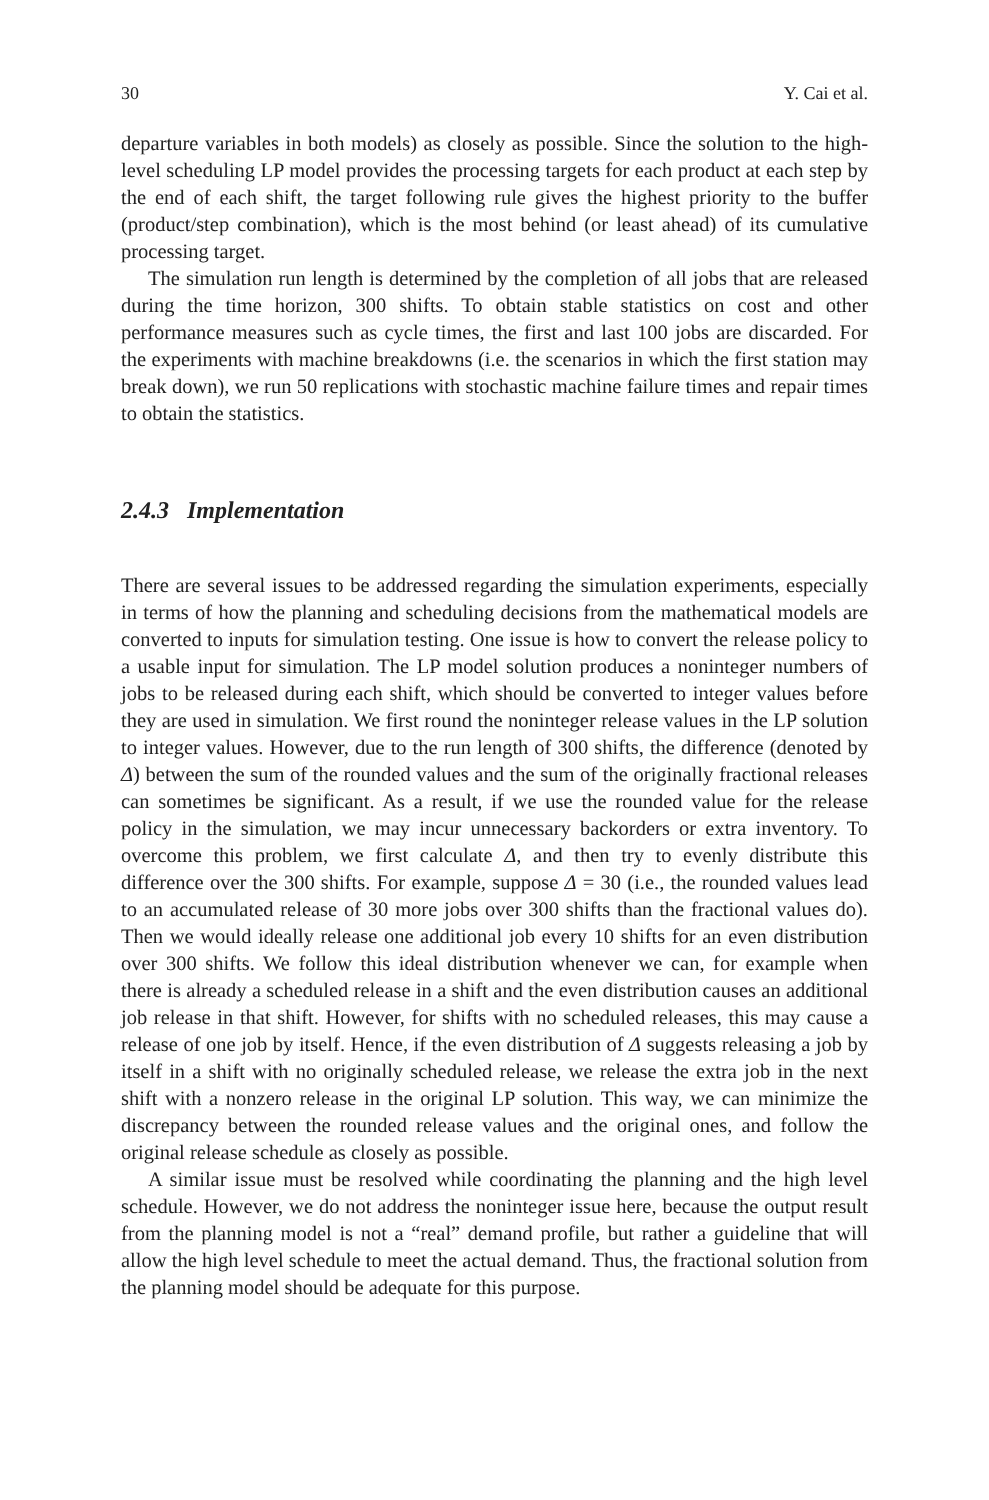30 Y. Cai et al.
departure variables in both models) as closely as possible. Since the solution to the high-level scheduling LP model provides the processing targets for each product at each step by the end of each shift, the target following rule gives the highest priority to the buffer (product/step combination), which is the most behind (or least ahead) of its cumulative processing target.
The simulation run length is determined by the completion of all jobs that are released during the time horizon, 300 shifts. To obtain stable statistics on cost and other performance measures such as cycle times, the first and last 100 jobs are discarded. For the experiments with machine breakdowns (i.e. the scenarios in which the first station may break down), we run 50 replications with stochastic machine failure times and repair times to obtain the statistics.
2.4.3 Implementation
There are several issues to be addressed regarding the simulation experiments, especially in terms of how the planning and scheduling decisions from the mathematical models are converted to inputs for simulation testing. One issue is how to convert the release policy to a usable input for simulation. The LP model solution produces a noninteger numbers of jobs to be released during each shift, which should be converted to integer values before they are used in simulation. We first round the noninteger release values in the LP solution to integer values. However, due to the run length of 300 shifts, the difference (denoted by Δ) between the sum of the rounded values and the sum of the originally fractional releases can sometimes be significant. As a result, if we use the rounded value for the release policy in the simulation, we may incur unnecessary backorders or extra inventory. To overcome this problem, we first calculate Δ, and then try to evenly distribute this difference over the 300 shifts. For example, suppose Δ = 30 (i.e., the rounded values lead to an accumulated release of 30 more jobs over 300 shifts than the fractional values do). Then we would ideally release one additional job every 10 shifts for an even distribution over 300 shifts. We follow this ideal distribution whenever we can, for example when there is already a scheduled release in a shift and the even distribution causes an additional job release in that shift. However, for shifts with no scheduled releases, this may cause a release of one job by itself. Hence, if the even distribution of Δ suggests releasing a job by itself in a shift with no originally scheduled release, we release the extra job in the next shift with a nonzero release in the original LP solution. This way, we can minimize the discrepancy between the rounded release values and the original ones, and follow the original release schedule as closely as possible.
A similar issue must be resolved while coordinating the planning and the high level schedule. However, we do not address the noninteger issue here, because the output result from the planning model is not a “real” demand profile, but rather a guideline that will allow the high level schedule to meet the actual demand. Thus, the fractional solution from the planning model should be adequate for this purpose.